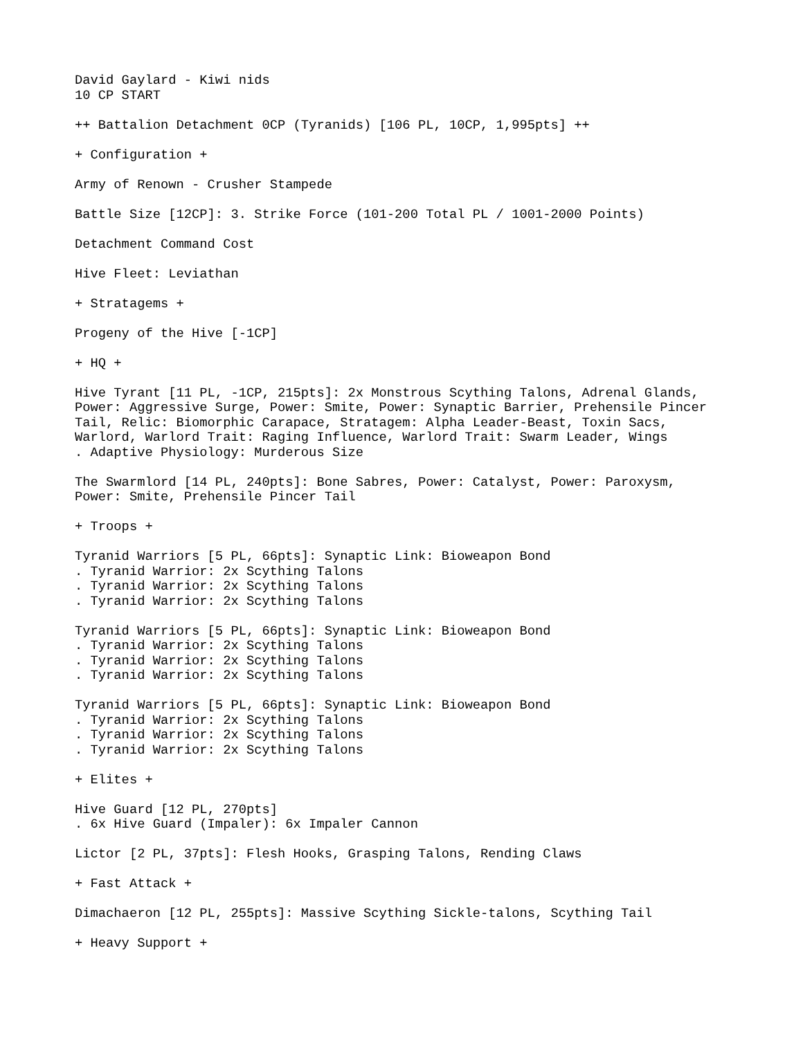David Gaylard - Kiwi nids
10 CP START

++ Battalion Detachment 0CP (Tyranids) [106 PL, 10CP, 1,995pts] ++

+ Configuration +

Army of Renown - Crusher Stampede

Battle Size [12CP]: 3. Strike Force (101-200 Total PL / 1001-2000 Points)

Detachment Command Cost

Hive Fleet: Leviathan

+ Stratagems +

Progeny of the Hive [-1CP]

+ HQ +

Hive Tyrant [11 PL, -1CP, 215pts]: 2x Monstrous Scything Talons, Adrenal Glands,
Power: Aggressive Surge, Power: Smite, Power: Synaptic Barrier, Prehensile Pincer
Tail, Relic: Biomorphic Carapace, Stratagem: Alpha Leader-Beast, Toxin Sacs,
Warlord, Warlord Trait: Raging Influence, Warlord Trait: Swarm Leader, Wings
. Adaptive Physiology: Murderous Size

The Swarmlord [14 PL, 240pts]: Bone Sabres, Power: Catalyst, Power: Paroxysm,
Power: Smite, Prehensile Pincer Tail

+ Troops +

Tyranid Warriors [5 PL, 66pts]: Synaptic Link: Bioweapon Bond
. Tyranid Warrior: 2x Scything Talons
. Tyranid Warrior: 2x Scything Talons
. Tyranid Warrior: 2x Scything Talons

Tyranid Warriors [5 PL, 66pts]: Synaptic Link: Bioweapon Bond
. Tyranid Warrior: 2x Scything Talons
. Tyranid Warrior: 2x Scything Talons
. Tyranid Warrior: 2x Scything Talons

Tyranid Warriors [5 PL, 66pts]: Synaptic Link: Bioweapon Bond
. Tyranid Warrior: 2x Scything Talons
. Tyranid Warrior: 2x Scything Talons
. Tyranid Warrior: 2x Scything Talons

+ Elites +

Hive Guard [12 PL, 270pts]
. 6x Hive Guard (Impaler): 6x Impaler Cannon

Lictor [2 PL, 37pts]: Flesh Hooks, Grasping Talons, Rending Claws

+ Fast Attack +

Dimachaeron [12 PL, 255pts]: Massive Scything Sickle-talons, Scything Tail

+ Heavy Support +